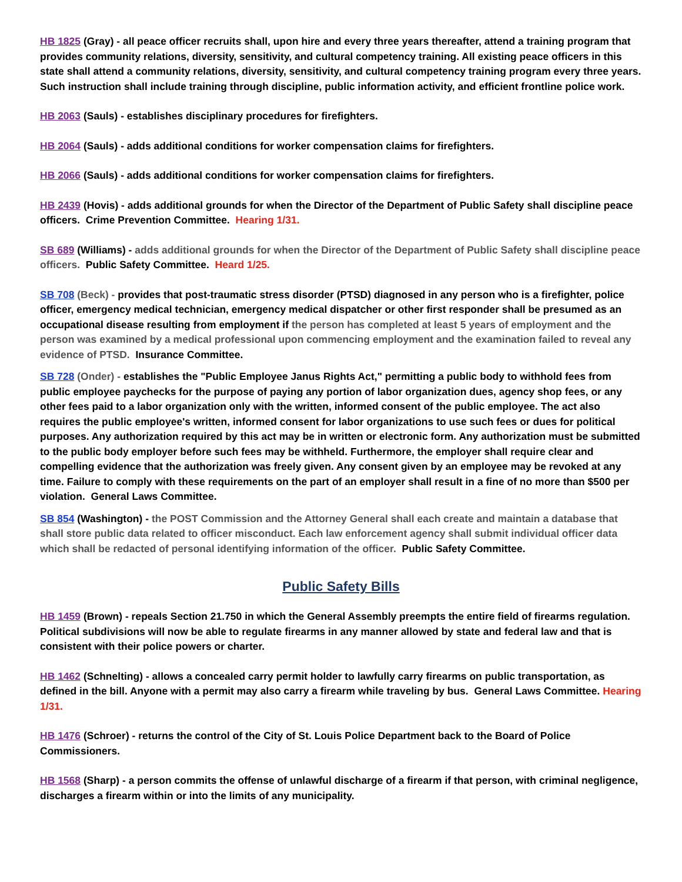HB 1825 (Gray) - all peace officer recruits shall, upon hire and every three years thereafter, attend a training program that provides community relations, diversity, sensitivity, and cultural competency training. All existing peace officers in this state shall attend a community relations, diversity, sensitivity, and cultural competency training program every three years. Such instruction shall include training through discipline, public information activity, and efficient frontline police work.
HB 2063 (Sauls) - establishes disciplinary procedures for firefighters.
HB 2064 (Sauls) - adds additional conditions for worker compensation claims for firefighters.
HB 2066 (Sauls) - adds additional conditions for worker compensation claims for firefighters.
HB 2439 (Hovis) - adds additional grounds for when the Director of the Department of Public Safety shall discipline peace officers. Crime Prevention Committee. Hearing 1/31.
SB 689 (Williams) - adds additional grounds for when the Director of the Department of Public Safety shall discipline peace officers. Public Safety Committee. Heard 1/25.
SB 708 (Beck) - provides that post-traumatic stress disorder (PTSD) diagnosed in any person who is a firefighter, police officer, emergency medical technician, emergency medical dispatcher or other first responder shall be presumed as an occupational disease resulting from employment if the person has completed at least 5 years of employment and the person was examined by a medical professional upon commencing employment and the examination failed to reveal any evidence of PTSD. Insurance Committee.
SB 728 (Onder) - establishes the "Public Employee Janus Rights Act," permitting a public body to withhold fees from public employee paychecks for the purpose of paying any portion of labor organization dues, agency shop fees, or any other fees paid to a labor organization only with the written, informed consent of the public employee. The act also requires the public employee's written, informed consent for labor organizations to use such fees or dues for political purposes. Any authorization required by this act may be in written or electronic form. Any authorization must be submitted to the public body employer before such fees may be withheld. Furthermore, the employer shall require clear and compelling evidence that the authorization was freely given. Any consent given by an employee may be revoked at any time. Failure to comply with these requirements on the part of an employer shall result in a fine of no more than $500 per violation. General Laws Committee.
SB 854 (Washington) - the POST Commission and the Attorney General shall each create and maintain a database that shall store public data related to officer misconduct. Each law enforcement agency shall submit individual officer data which shall be redacted of personal identifying information of the officer. Public Safety Committee.
Public Safety Bills
HB 1459 (Brown) - repeals Section 21.750 in which the General Assembly preempts the entire field of firearms regulation. Political subdivisions will now be able to regulate firearms in any manner allowed by state and federal law and that is consistent with their police powers or charter.
HB 1462 (Schnelting) - allows a concealed carry permit holder to lawfully carry firearms on public transportation, as defined in the bill. Anyone with a permit may also carry a firearm while traveling by bus. General Laws Committee. Hearing 1/31.
HB 1476 (Schroer) - returns the control of the City of St. Louis Police Department back to the Board of Police Commissioners.
HB 1568 (Sharp) - a person commits the offense of unlawful discharge of a firearm if that person, with criminal negligence, discharges a firearm within or into the limits of any municipality.